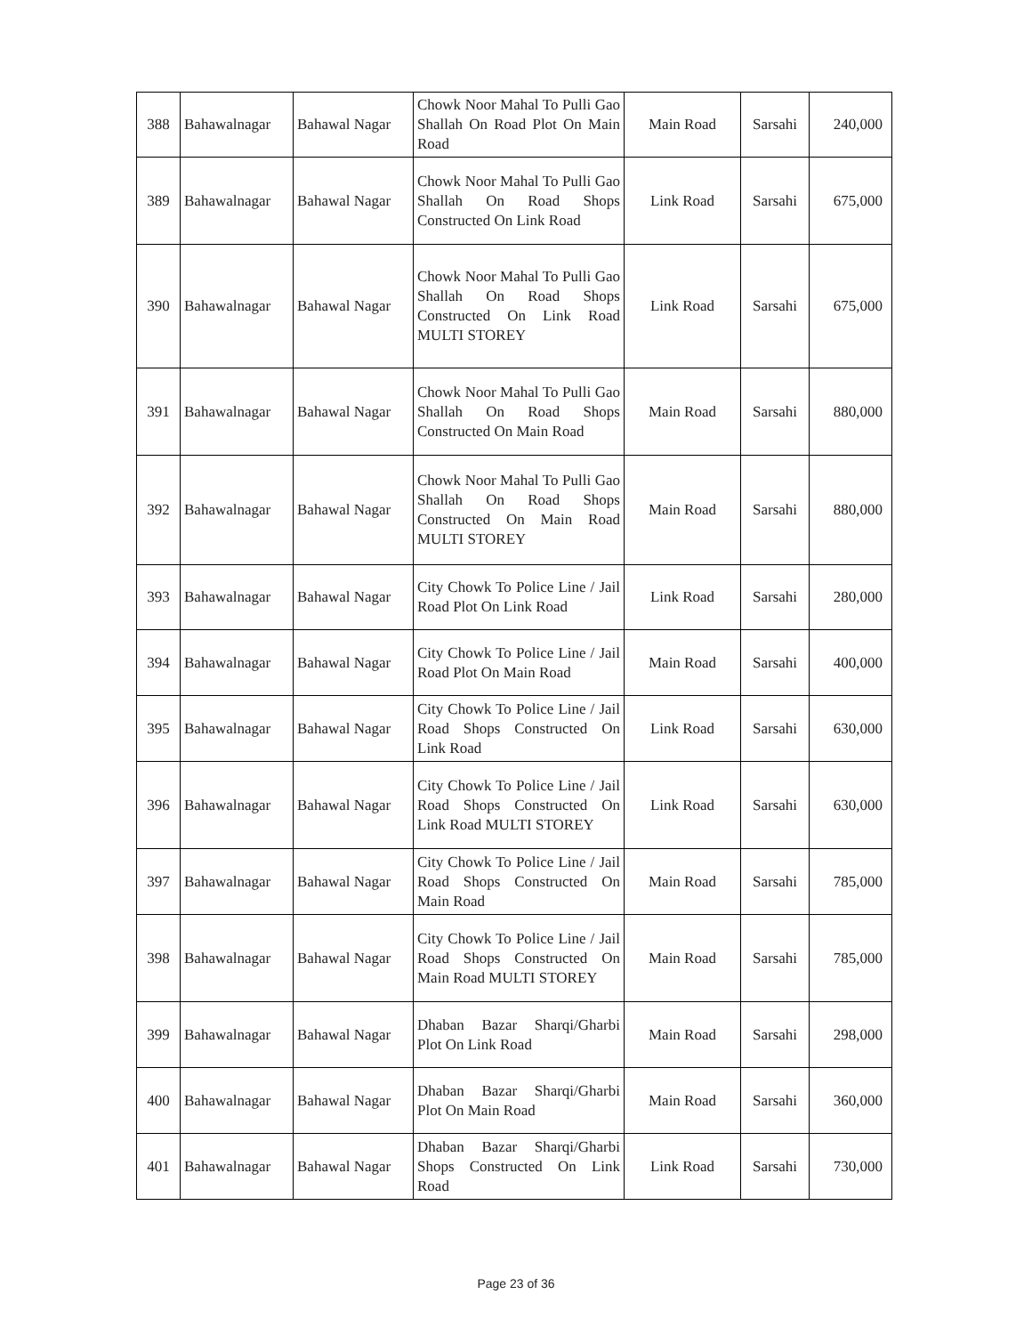| 388 | Bahawalnagar | Bahawal Nagar | Chowk Noor Mahal To Pulli Gao Shallah On Road Plot On Main Road | Main Road | Sarsahi | 240,000 |
| 389 | Bahawalnagar | Bahawal Nagar | Chowk Noor Mahal To Pulli Gao Shallah On Road Shops Constructed On Link Road | Link Road | Sarsahi | 675,000 |
| 390 | Bahawalnagar | Bahawal Nagar | Chowk Noor Mahal To Pulli Gao Shallah On Road Shops Constructed On Link Road MULTI STOREY | Link Road | Sarsahi | 675,000 |
| 391 | Bahawalnagar | Bahawal Nagar | Chowk Noor Mahal To Pulli Gao Shallah On Road Shops Constructed On Main Road | Main Road | Sarsahi | 880,000 |
| 392 | Bahawalnagar | Bahawal Nagar | Chowk Noor Mahal To Pulli Gao Shallah On Road Shops Constructed On Main Road MULTI STOREY | Main Road | Sarsahi | 880,000 |
| 393 | Bahawalnagar | Bahawal Nagar | City Chowk To Police Line / Jail Road Plot On Link Road | Link Road | Sarsahi | 280,000 |
| 394 | Bahawalnagar | Bahawal Nagar | City Chowk To Police Line / Jail Road Plot On Main Road | Main Road | Sarsahi | 400,000 |
| 395 | Bahawalnagar | Bahawal Nagar | City Chowk To Police Line / Jail Road Shops Constructed On Link Road | Link Road | Sarsahi | 630,000 |
| 396 | Bahawalnagar | Bahawal Nagar | City Chowk To Police Line / Jail Road Shops Constructed On Link Road MULTI STOREY | Link Road | Sarsahi | 630,000 |
| 397 | Bahawalnagar | Bahawal Nagar | City Chowk To Police Line / Jail Road Shops Constructed On Main Road | Main Road | Sarsahi | 785,000 |
| 398 | Bahawalnagar | Bahawal Nagar | City Chowk To Police Line / Jail Road Shops Constructed On Main Road MULTI STOREY | Main Road | Sarsahi | 785,000 |
| 399 | Bahawalnagar | Bahawal Nagar | Dhaban Bazar Sharqi/Gharbi Plot On Link Road | Main Road | Sarsahi | 298,000 |
| 400 | Bahawalnagar | Bahawal Nagar | Dhaban Bazar Sharqi/Gharbi Plot On Main Road | Main Road | Sarsahi | 360,000 |
| 401 | Bahawalnagar | Bahawal Nagar | Dhaban Bazar Sharqi/Gharbi Shops Constructed On Link Road | Link Road | Sarsahi | 730,000 |
Page 23 of 36